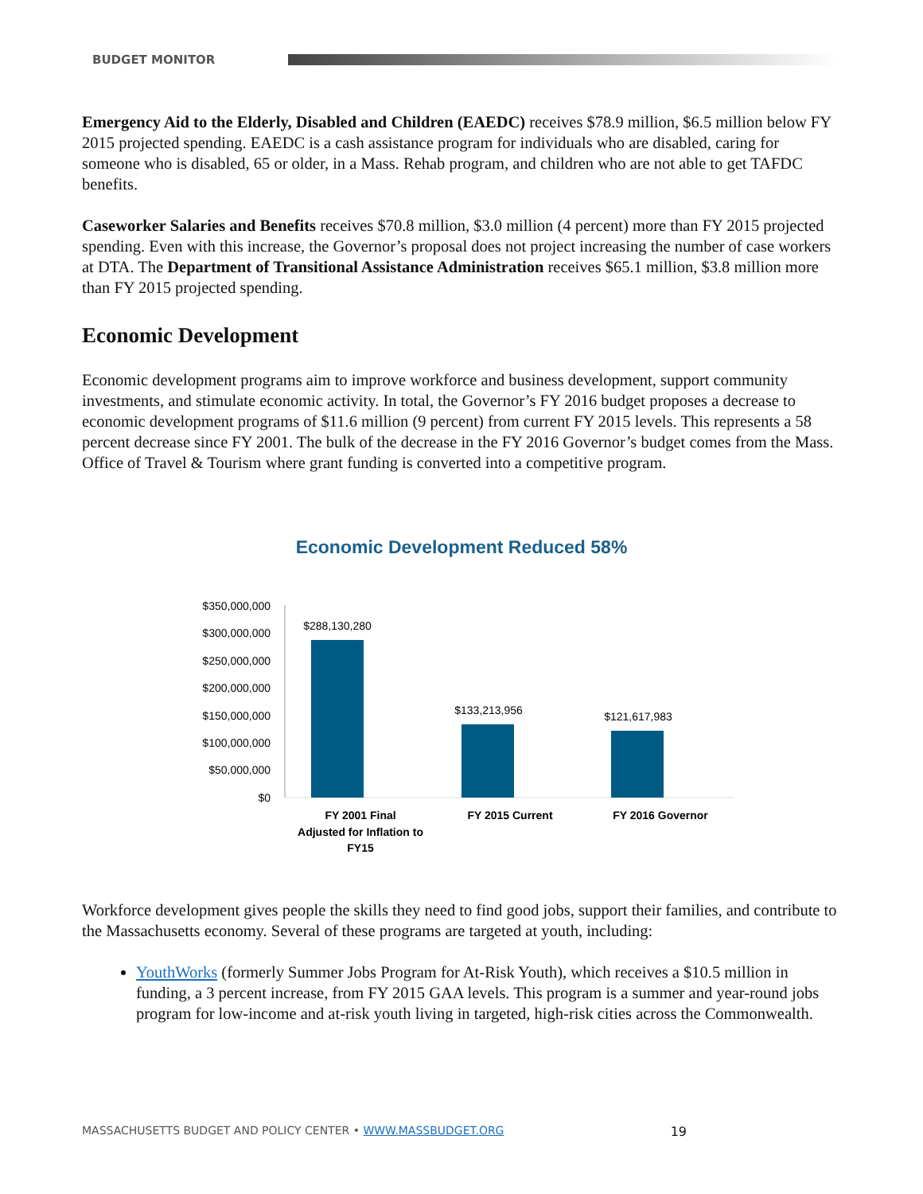BUDGET MONITOR
Emergency Aid to the Elderly, Disabled and Children (EAEDC) receives $78.9 million, $6.5 million below FY 2015 projected spending. EAEDC is a cash assistance program for individuals who are disabled, caring for someone who is disabled, 65 or older, in a Mass. Rehab program, and children who are not able to get TAFDC benefits.
Caseworker Salaries and Benefits receives $70.8 million, $3.0 million (4 percent) more than FY 2015 projected spending. Even with this increase, the Governor’s proposal does not project increasing the number of case workers at DTA. The Department of Transitional Assistance Administration receives $65.1 million, $3.8 million more than FY 2015 projected spending.
Economic Development
Economic development programs aim to improve workforce and business development, support community investments, and stimulate economic activity. In total, the Governor’s FY 2016 budget proposes a decrease to economic development programs of $11.6 million (9 percent) from current FY 2015 levels. This represents a 58 percent decrease since FY 2001. The bulk of the decrease in the FY 2016 Governor’s budget comes from the Mass. Office of Travel & Tourism where grant funding is converted into a competitive program.
Economic Development Reduced 58%
$350,000,000
$300,000,000
$250,000,000
$200,000,000
$150,000,000
$100,000,000
$50,000,000
$0
$288,130,280
$133,213,956
$121,617,983
FY 2001 Final
Adjusted for Inflation to
FY15
FY 2015 Current
FY 2016 Governor
Workforce development gives people the skills they need to find good jobs, support their families, and contribute to the Massachusetts economy. Several of these programs are targeted at youth, including:
YouthWorks (formerly Summer Jobs Program for At-Risk Youth), which receives a $10.5 million in funding, a 3 percent increase, from FY 2015 GAA levels. This program is a summer and year-round jobs program for low-income and at-risk youth living in targeted, high-risk cities across the Commonwealth.
MASSACHUSETTS BUDGET AND POLICY CENTER • WWW.MASSBUDGET.ORG 19